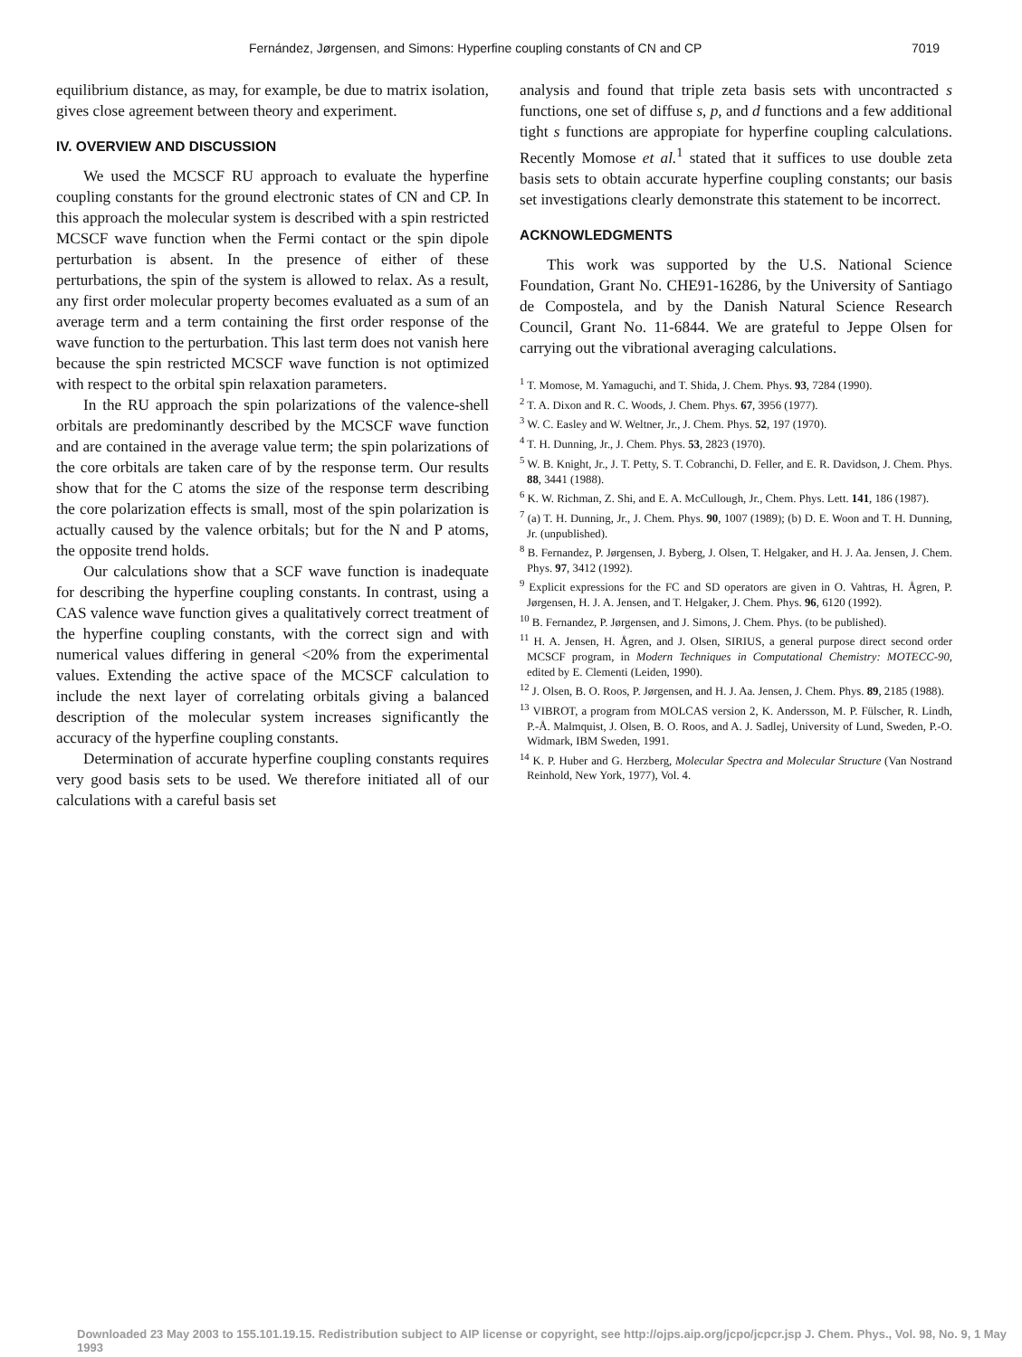Fernández, Jørgensen, and Simons: Hyperfine coupling constants of CN and CP 7019
equilibrium distance, as may, for example, be due to matrix isolation, gives close agreement between theory and experiment.
IV. OVERVIEW AND DISCUSSION
We used the MCSCF RU approach to evaluate the hyperfine coupling constants for the ground electronic states of CN and CP. In this approach the molecular system is described with a spin restricted MCSCF wave function when the Fermi contact or the spin dipole perturbation is absent. In the presence of either of these perturbations, the spin of the system is allowed to relax. As a result, any first order molecular property becomes evaluated as a sum of an average term and a term containing the first order response of the wave function to the perturbation. This last term does not vanish here because the spin restricted MCSCF wave function is not optimized with respect to the orbital spin relaxation parameters.
In the RU approach the spin polarizations of the valence-shell orbitals are predominantly described by the MCSCF wave function and are contained in the average value term; the spin polarizations of the core orbitals are taken care of by the response term. Our results show that for the C atoms the size of the response term describing the core polarization effects is small, most of the spin polarization is actually caused by the valence orbitals; but for the N and P atoms, the opposite trend holds.
Our calculations show that a SCF wave function is inadequate for describing the hyperfine coupling constants. In contrast, using a CAS valence wave function gives a qualitatively correct treatment of the hyperfine coupling constants, with the correct sign and with numerical values differing in general <20% from the experimental values. Extending the active space of the MCSCF calculation to include the next layer of correlating orbitals giving a balanced description of the molecular system increases significantly the accuracy of the hyperfine coupling constants.
Determination of accurate hyperfine coupling constants requires very good basis sets to be used. We therefore initiated all of our calculations with a careful basis set
analysis and found that triple zeta basis sets with uncontracted s functions, one set of diffuse s, p, and d functions and a few additional tight s functions are appropiate for hyperfine coupling calculations. Recently Momose et al.<sup>1</sup> stated that it suffices to use double zeta basis sets to obtain accurate hyperfine coupling constants; our basis set investigations clearly demonstrate this statement to be incorrect.
ACKNOWLEDGMENTS
This work was supported by the U.S. National Science Foundation, Grant No. CHE91-16286, by the University of Santiago de Compostela, and by the Danish Natural Science Research Council, Grant No. 11-6844. We are grateful to Jeppe Olsen for carrying out the vibrational averaging calculations.
<sup>1</sup> T. Momose, M. Yamaguchi, and T. Shida, J. Chem. Phys. 93, 7284 (1990).
<sup>2</sup> T. A. Dixon and R. C. Woods, J. Chem. Phys. 67, 3956 (1977).
<sup>3</sup> W. C. Easley and W. Weltner, Jr., J. Chem. Phys. 52, 197 (1970).
<sup>4</sup> T. H. Dunning, Jr., J. Chem. Phys. 53, 2823 (1970).
<sup>5</sup> W. B. Knight, Jr., J. T. Petty, S. T. Cobranchi, D. Feller, and E. R. Davidson, J. Chem. Phys. 88, 3441 (1988).
<sup>6</sup> K. W. Richman, Z. Shi, and E. A. McCullough, Jr., Chem. Phys. Lett. 141, 186 (1987).
<sup>7</sup> (a) T. H. Dunning, Jr., J. Chem. Phys. 90, 1007 (1989); (b) D. E. Woon and T. H. Dunning, Jr. (unpublished).
<sup>8</sup> B. Fernandez, P. Jørgensen, J. Byberg, J. Olsen, T. Helgaker, and H. J. Aa. Jensen, J. Chem. Phys. 97, 3412 (1992).
<sup>9</sup> Explicit expressions for the FC and SD operators are given in O. Vahtras, H. Ågren, P. Jørgensen, H. J. A. Jensen, and T. Helgaker, J. Chem. Phys. 96, 6120 (1992).
<sup>10</sup> B. Fernandez, P. Jørgensen, and J. Simons, J. Chem. Phys. (to be published).
<sup>11</sup> H. A. Jensen, H. Ågren, and J. Olsen, SIRIUS, a general purpose direct second order MCSCF program, in Modern Techniques in Computational Chemistry: MOTECC-90, edited by E. Clementi (Leiden, 1990).
<sup>12</sup> J. Olsen, B. O. Roos, P. Jørgensen, and H. J. Aa. Jensen, J. Chem. Phys. 89, 2185 (1988).
<sup>13</sup> VIBROT, a program from MOLCAS version 2, K. Andersson, M. P. Fülscher, R. Lindh, P.-Å. Malmquist, J. Olsen, B. O. Roos, and A. J. Sadlej, University of Lund, Sweden, P.-O. Widmark, IBM Sweden, 1991.
<sup>14</sup> K. P. Huber and G. Herzberg, Molecular Spectra and Molecular Structure (Van Nostrand Reinhold, New York, 1977), Vol. 4.
Downloaded 23 May 2003 to 155.101.19.15. Redistribution subject to AIP license or copyright, see http://ojps.aip.org/jcpo/jcpcr.jsp J. Chem. Phys., Vol. 98, No. 9, 1 May 1993